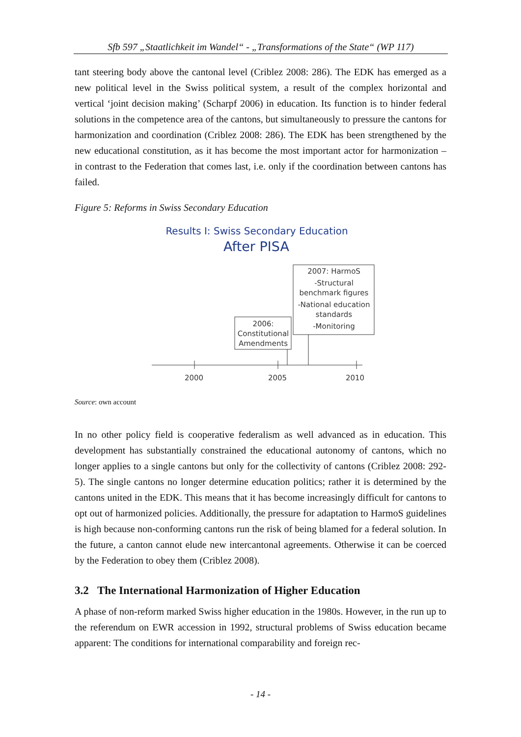Sfb 597 „Staatlichkeit im Wandel“ - „Transformations of the State“ (WP 117)
tant steering body above the cantonal level (Criblez 2008: 286). The EDK has emerged as a new political level in the Swiss political system, a result of the complex horizontal and vertical ‘joint decision making’ (Scharpf 2006) in education. Its function is to hinder federal solutions in the competence area of the cantons, but simultaneously to pressure the cantons for harmonization and coordination (Criblez 2008: 286). The EDK has been strengthened by the new educational constitution, as it has become the most important actor for harmonization – in contrast to the Federation that comes last, i.e. only if the coordination between cantons has failed.
Figure 5: Reforms in Swiss Secondary Education
Results I: Swiss Secondary Education
After PISA
2007: HarmoS
-Structural
benchmark figures
-National education
standards
-Monitoring
2006:
Constitutional
Amendments
2000
2005
2010
Source: own account
In no other policy field is cooperative federalism as well advanced as in education. This development has substantially constrained the educational autonomy of cantons, which no longer applies to a single cantons but only for the collectivity of cantons (Criblez 2008: 292-5). The single cantons no longer determine education politics; rather it is determined by the cantons united in the EDK. This means that it has become increasingly difficult for cantons to opt out of harmonized policies. Additionally, the pressure for adaptation to HarmoS guidelines is high because non-conforming cantons run the risk of being blamed for a federal solution. In the future, a canton cannot elude new intercantonal agreements. Otherwise it can be coerced by the Federation to obey them (Criblez 2008).
3.2 The International Harmonization of Higher Education
A phase of non-reform marked Swiss higher education in the 1980s. However, in the run up to the referendum on EWR accession in 1992, structural problems of Swiss education became apparent: The conditions for international comparability and foreign rec-
- 14 -